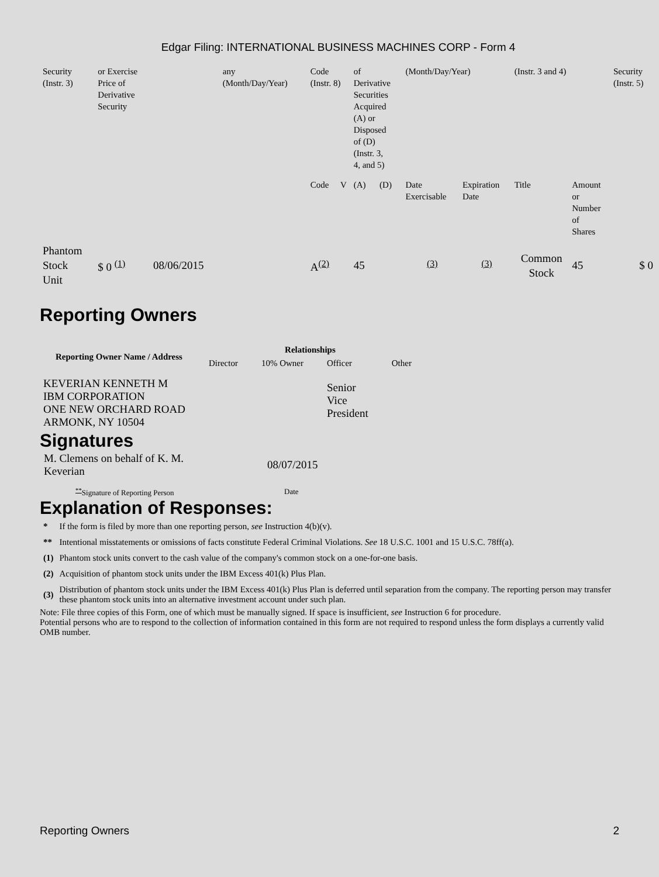Edgar Filing: INTERNATIONAL BUSINESS MACHINES CORP - Form 4
| Security (Instr. 3) | or Exercise Price of Derivative Security | | any (Month/Day/Year) | Code (Instr. 8) | | of Derivative Securities Acquired (A) or Disposed of (D) (Instr. 3, 4, and 5) | | (Month/Day/Year) | | (Instr. 3 and 4) | | Security (Instr. 5) |
| | | | | Code | V | (A) | (D) | Date Exercisable | Expiration Date | Title | Amount or Number of Shares | |
| Phantom Stock Unit | $ 0 <sup>(1)</sup> | 08/06/2015 | | A<sup>(2)</sup> | | 45 | | <sup>(3)</sup> | <sup>(3)</sup> | Common Stock | 45 | $ 0 |
Reporting Owners
| Reporting Owner Name / Address | Relationships | | | |
| --- | --- | --- | --- | --- |
| | Director | 10% Owner | Officer | Other |
| KEVERIAN KENNETH M IBM CORPORATION ONE NEW ORCHARD ROAD ARMONK, NY 10504 | | | Senior Vice President | |
Signatures
| M. Clemens on behalf of K. M. Keverian | 08/07/2015 |
| <sup>**</sup> Signature of Reporting Person | Date |
Explanation of Responses:
| * | If the form is filed by more than one reporting person, see Instruction 4(b)(v). |
| ** | Intentional misstatements or omissions of facts constitute Federal Criminal Violations. See 18 U.S.C. 1001 and 15 U.S.C. 78ff(a). |
| (1) | Phantom stock units convert to the cash value of the company's common stock on a one-for-one basis. |
| (2) | Acquisition of phantom stock units under the IBM Excess 401(k) Plus Plan. |
| (3) | Distribution of phantom stock units under the IBM Excess 401(k) Plus Plan is deferred until separation from the company. The reporting person may transfer these phantom stock units into an alternative investment account under such plan. |
Note: File three copies of this Form, one of which must be manually signed. If space is insufficient, see Instruction 6 for procedure.
Potential persons who are to respond to the collection of information contained in this form are not required to respond unless the form displays a currently valid OMB number.
Reporting Owners 2